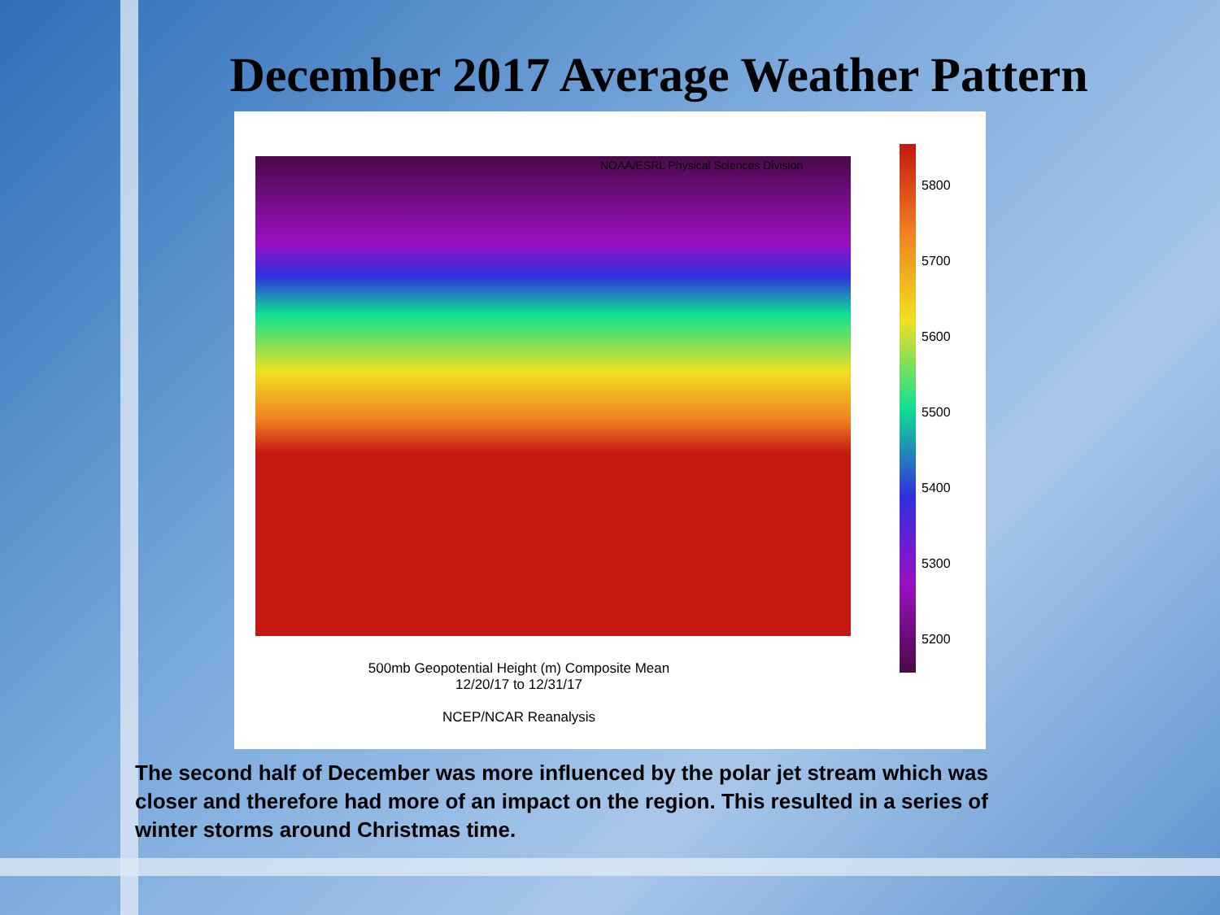December 2017 Average Weather Pattern
NOAA/ESRL Physical Sciences Division
5800
5700
5600
5500
5400
5300
5200
500mb Geopotential Height (m) Composite Mean
12/20/17 to 12/31/17
NCEP/NCAR Reanalysis
The second half of December was more influenced by the polar jet stream which was closer and therefore had more of an impact on the region. This resulted in a series of winter storms around Christmas time.